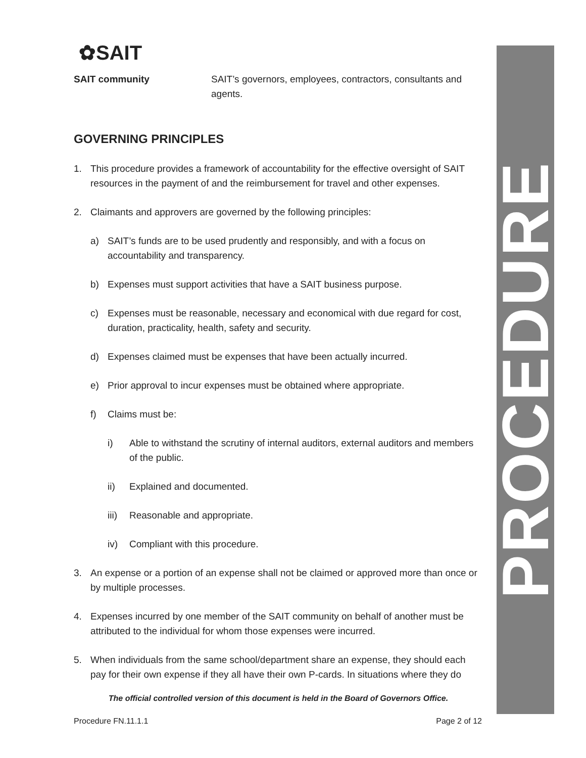PROCEDURE
✿SAIT
SAIT community SAIT’s governors, employees, contractors, consultants and agents.
GOVERNING PRINCIPLES
1. This procedure provides a framework of accountability for the effective oversight of SAIT resources in the payment of and the reimbursement for travel and other expenses.
2. Claimants and approvers are governed by the following principles:
a) SAIT’s funds are to be used prudently and responsibly, and with a focus on accountability and transparency.
b) Expenses must support activities that have a SAIT business purpose.
c) Expenses must be reasonable, necessary and economical with due regard for cost, duration, practicality, health, safety and security.
d) Expenses claimed must be expenses that have been actually incurred.
e) Prior approval to incur expenses must be obtained where appropriate.
f) Claims must be:
i) Able to withstand the scrutiny of internal auditors, external auditors and members of the public.
ii) Explained and documented.
iii) Reasonable and appropriate.
iv) Compliant with this procedure.
3. An expense or a portion of an expense shall not be claimed or approved more than once or by multiple processes.
4. Expenses incurred by one member of the SAIT community on behalf of another must be attributed to the individual for whom those expenses were incurred.
5. When individuals from the same school/department share an expense, they should each pay for their own expense if they all have their own P-cards. In situations where they do
The official controlled version of this document is held in the Board of Governors Office.
Procedure FN.11.1.1 Page 2 of 12